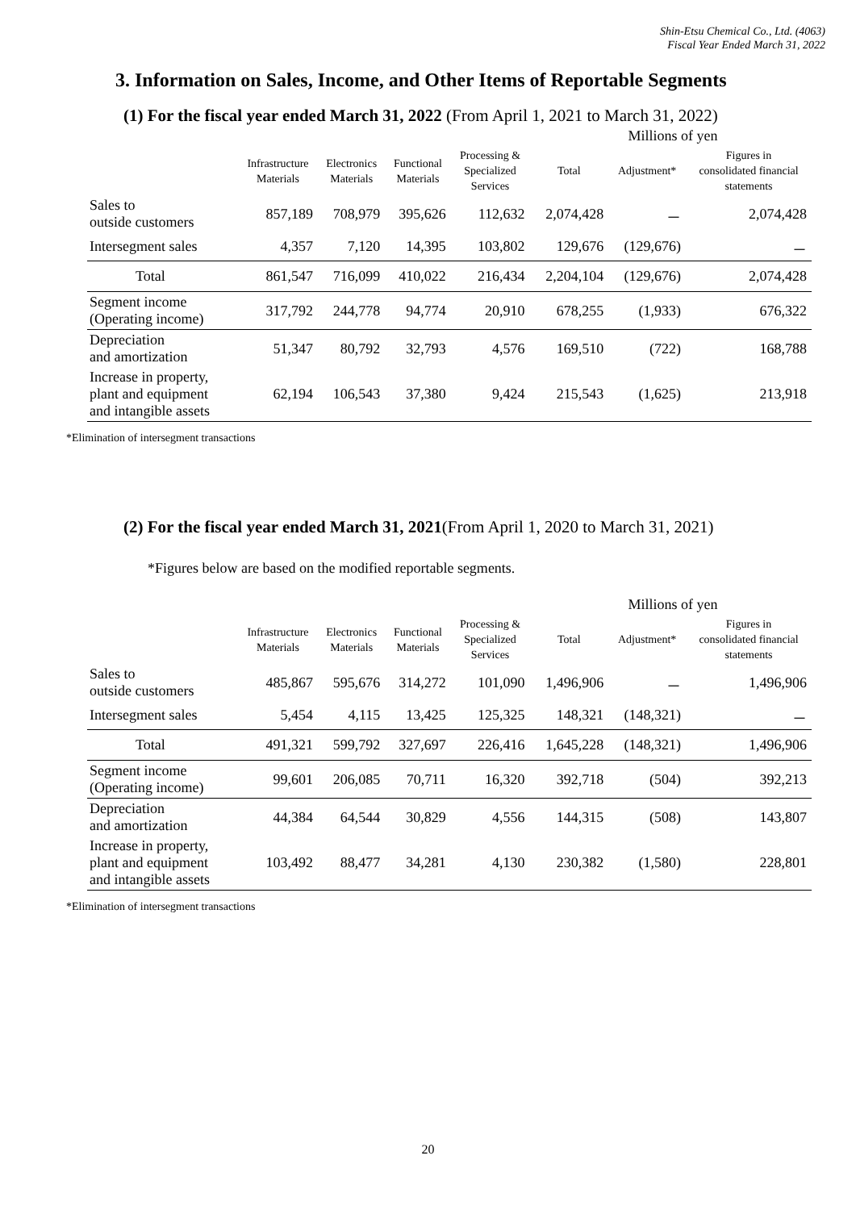Shin-Etsu Chemical Co., Ltd. (4063)
Fiscal Year Ended March 31, 2022
3. Information on Sales, Income, and Other Items of Reportable Segments
(1) For the fiscal year ended March 31, 2022 (From April 1, 2021 to March 31, 2022)
| | Millions of yen | | | | | | |
| | Infrastructure Materials | Electronics Materials | Functional Materials | Processing & Specialized Services | Total | Adjustment* | Figures in consolidated financial statements |
| Sales to outside customers | 857,189 | 708,979 | 395,626 | 112,632 | 2,074,428 | － | 2,074,428 |
| Intersegment sales | 4,357 | 7,120 | 14,395 | 103,802 | 129,676 | (129,676) | － |
| Total | 861,547 | 716,099 | 410,022 | 216,434 | 2,204,104 | (129,676) | 2,074,428 |
| Segment income (Operating income) | 317,792 | 244,778 | 94,774 | 20,910 | 678,255 | (1,933) | 676,322 |
| Depreciation and amortization | 51,347 | 80,792 | 32,793 | 4,576 | 169,510 | (722) | 168,788 |
| Increase in property, plant and equipment and intangible assets | 62,194 | 106,543 | 37,380 | 9,424 | 215,543 | (1,625) | 213,918 |
*Elimination of intersegment transactions
(2) For the fiscal year ended March 31, 2021(From April 1, 2020 to March 31, 2021)
*Figures below are based on the modified reportable segments.
| | Millions of yen | | | | | | |
| | Infrastructure Materials | Electronics Materials | Functional Materials | Processing & Specialized Services | Total | Adjustment* | Figures in consolidated financial statements |
| Sales to outside customers | 485,867 | 595,676 | 314,272 | 101,090 | 1,496,906 | － | 1,496,906 |
| Intersegment sales | 5,454 | 4,115 | 13,425 | 125,325 | 148,321 | (148,321) | － |
| Total | 491,321 | 599,792 | 327,697 | 226,416 | 1,645,228 | (148,321) | 1,496,906 |
| Segment income (Operating income) | 99,601 | 206,085 | 70,711 | 16,320 | 392,718 | (504) | 392,213 |
| Depreciation and amortization | 44,384 | 64,544 | 30,829 | 4,556 | 144,315 | (508) | 143,807 |
| Increase in property, plant and equipment and intangible assets | 103,492 | 88,477 | 34,281 | 4,130 | 230,382 | (1,580) | 228,801 |
*Elimination of intersegment transactions
20